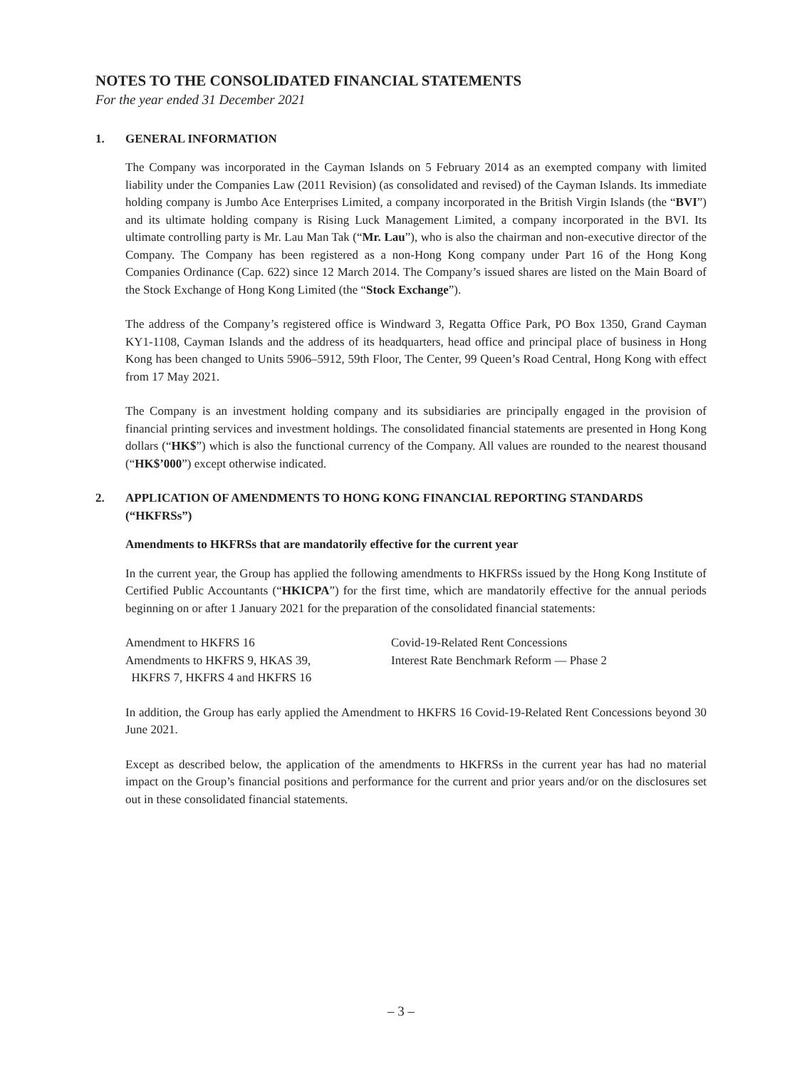NOTES TO THE CONSOLIDATED FINANCIAL STATEMENTS
For the year ended 31 December 2021
1. GENERAL INFORMATION
The Company was incorporated in the Cayman Islands on 5 February 2014 as an exempted company with limited liability under the Companies Law (2011 Revision) (as consolidated and revised) of the Cayman Islands. Its immediate holding company is Jumbo Ace Enterprises Limited, a company incorporated in the British Virgin Islands (the “BVI”) and its ultimate holding company is Rising Luck Management Limited, a company incorporated in the BVI. Its ultimate controlling party is Mr. Lau Man Tak (“Mr. Lau”), who is also the chairman and non-executive director of the Company. The Company has been registered as a non-Hong Kong company under Part 16 of the Hong Kong Companies Ordinance (Cap. 622) since 12 March 2014. The Company’s issued shares are listed on the Main Board of the Stock Exchange of Hong Kong Limited (the “Stock Exchange”).
The address of the Company’s registered office is Windward 3, Regatta Office Park, PO Box 1350, Grand Cayman KY1-1108, Cayman Islands and the address of its headquarters, head office and principal place of business in Hong Kong has been changed to Units 5906–5912, 59th Floor, The Center, 99 Queen’s Road Central, Hong Kong with effect from 17 May 2021.
The Company is an investment holding company and its subsidiaries are principally engaged in the provision of financial printing services and investment holdings. The consolidated financial statements are presented in Hong Kong dollars (“HK$”) which is also the functional currency of the Company. All values are rounded to the nearest thousand (“HK$’000”) except otherwise indicated.
2. APPLICATION OF AMENDMENTS TO HONG KONG FINANCIAL REPORTING STANDARDS (“HKFRSs”)
Amendments to HKFRSs that are mandatorily effective for the current year
In the current year, the Group has applied the following amendments to HKFRSs issued by the Hong Kong Institute of Certified Public Accountants (“HKICPA”) for the first time, which are mandatorily effective for the annual periods beginning on or after 1 January 2021 for the preparation of the consolidated financial statements:
| Amendment to HKFRS 16 | Covid-19-Related Rent Concessions |
| Amendments to HKFRS 9, HKAS 39, HKFRS 7, HKFRS 4 and HKFRS 16 | Interest Rate Benchmark Reform — Phase 2 |
In addition, the Group has early applied the Amendment to HKFRS 16 Covid-19-Related Rent Concessions beyond 30 June 2021.
Except as described below, the application of the amendments to HKFRSs in the current year has had no material impact on the Group’s financial positions and performance for the current and prior years and/or on the disclosures set out in these consolidated financial statements.
– 3 –